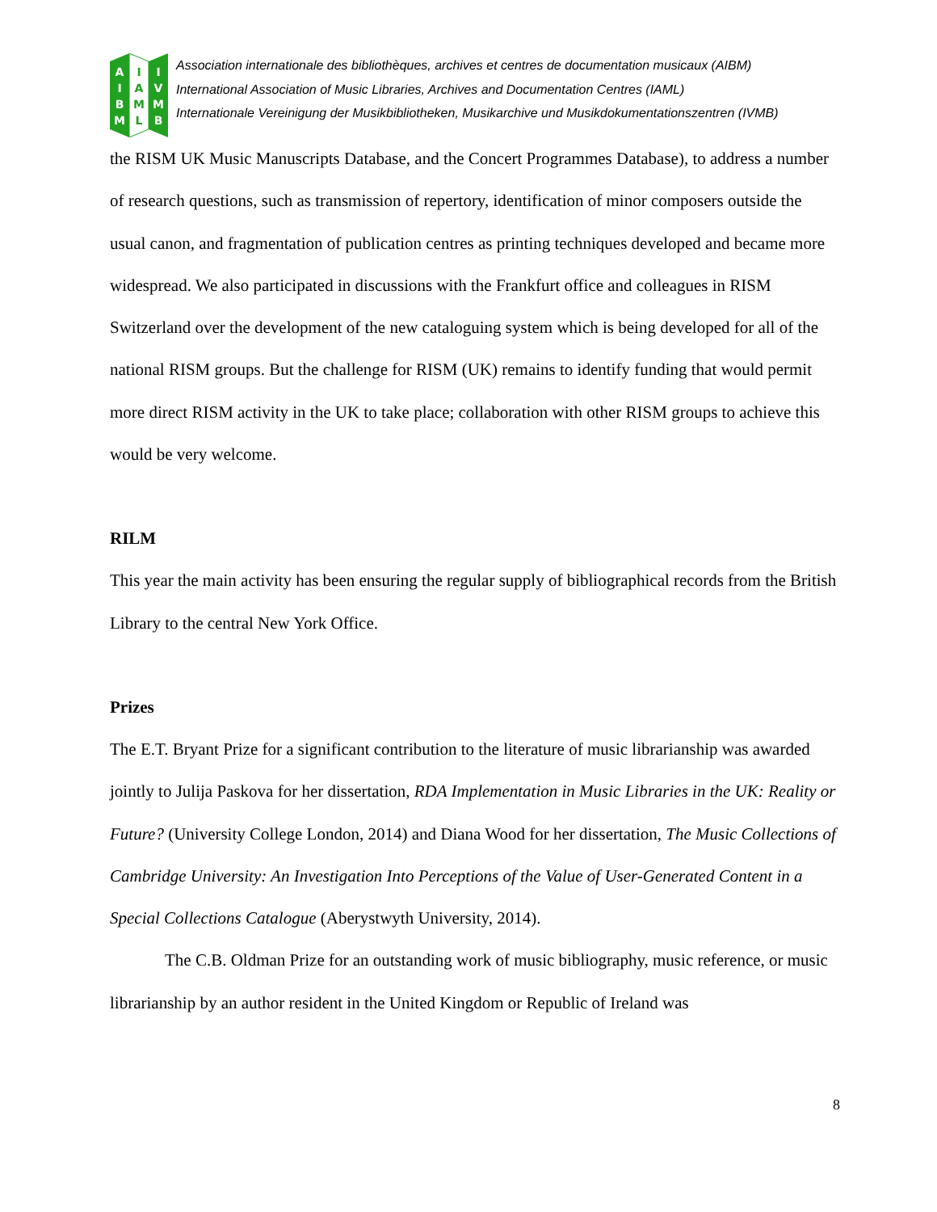A
I
B
M
I
A
M
L
I
V
M
B
Association internationale des bibliothèques, archives et centres de documentation musicaux (AIBM)
International Association of Music Libraries, Archives and Documentation Centres (IAML)
Internationale Vereinigung der Musikbibliotheken, Musikarchive und Musikdokumentationszentren (IVMB)
the RISM UK Music Manuscripts Database, and the Concert Programmes Database), to address a number of research questions, such as transmission of repertory, identification of minor composers outside the usual canon, and fragmentation of publication centres as printing techniques developed and became more widespread. We also participated in discussions with the Frankfurt office and colleagues in RISM Switzerland over the development of the new cataloguing system which is being developed for all of the national RISM groups. But the challenge for RISM (UK) remains to identify funding that would permit more direct RISM activity in the UK to take place; collaboration with other RISM groups to achieve this would be very welcome.
RILM
This year the main activity has been ensuring the regular supply of bibliographical records from the British Library to the central New York Office.
Prizes
The E.T. Bryant Prize for a significant contribution to the literature of music librarianship was awarded jointly to Julija Paskova for her dissertation, RDA Implementation in Music Libraries in the UK: Reality or Future? (University College London, 2014) and Diana Wood for her dissertation, The Music Collections of Cambridge University: An Investigation Into Perceptions of the Value of User-Generated Content in a Special Collections Catalogue (Aberystwyth University, 2014).
The C.B. Oldman Prize for an outstanding work of music bibliography, music reference, or music librarianship by an author resident in the United Kingdom or Republic of Ireland was
8